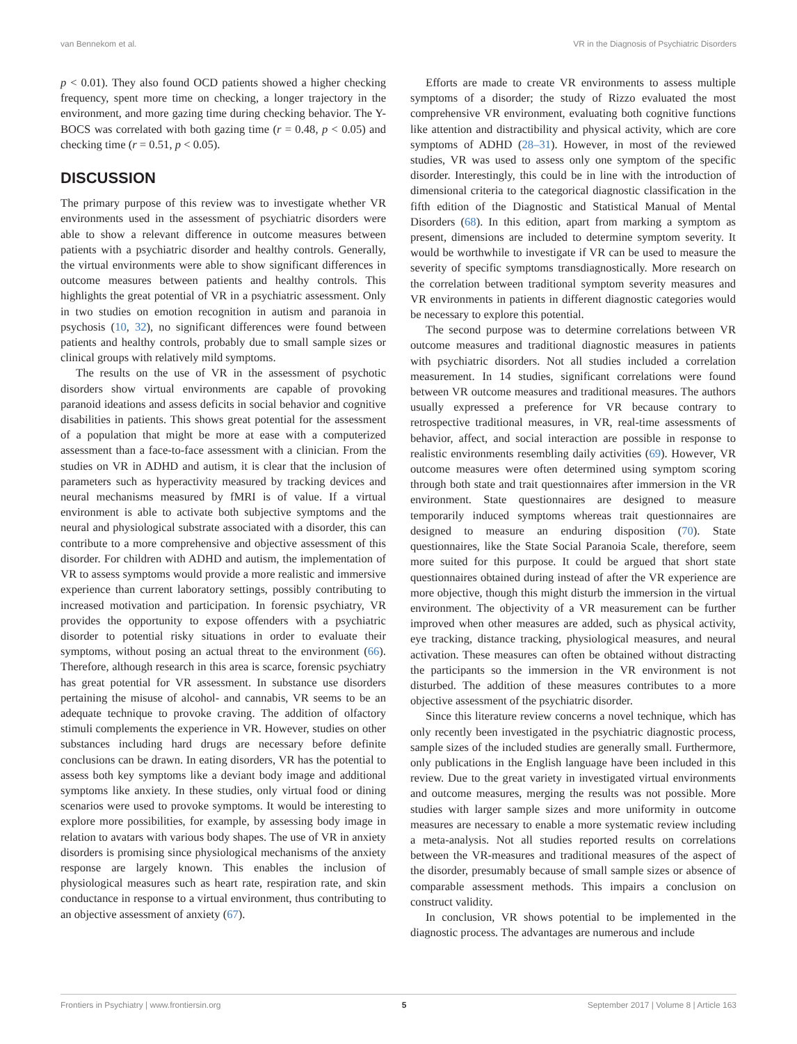van Bennekom et al. VR in the Diagnosis of Psychiatric Disorders
p < 0.01). They also found OCD patients showed a higher checking frequency, spent more time on checking, a longer trajectory in the environment, and more gazing time during checking behavior. The Y-BOCS was correlated with both gazing time (r = 0.48, p < 0.05) and checking time (r = 0.51, p < 0.05).
DISCUSSION
The primary purpose of this review was to investigate whether VR environments used in the assessment of psychiatric disorders were able to show a relevant difference in outcome measures between patients with a psychiatric disorder and healthy controls. Generally, the virtual environments were able to show significant differences in outcome measures between patients and healthy controls. This highlights the great potential of VR in a psychiatric assessment. Only in two studies on emotion recognition in autism and paranoia in psychosis (10, 32), no significant differences were found between patients and healthy controls, probably due to small sample sizes or clinical groups with relatively mild symptoms.
The results on the use of VR in the assessment of psychotic disorders show virtual environments are capable of provoking paranoid ideations and assess deficits in social behavior and cognitive disabilities in patients. This shows great potential for the assessment of a population that might be more at ease with a computerized assessment than a face-to-face assessment with a clinician. From the studies on VR in ADHD and autism, it is clear that the inclusion of parameters such as hyperactivity measured by tracking devices and neural mechanisms measured by fMRI is of value. If a virtual environment is able to activate both subjective symptoms and the neural and physiological substrate associated with a disorder, this can contribute to a more comprehensive and objective assessment of this disorder. For children with ADHD and autism, the implementation of VR to assess symptoms would provide a more realistic and immersive experience than current laboratory settings, possibly contributing to increased motivation and participation. In forensic psychiatry, VR provides the opportunity to expose offenders with a psychiatric disorder to potential risky situations in order to evaluate their symptoms, without posing an actual threat to the environment (66). Therefore, although research in this area is scarce, forensic psychiatry has great potential for VR assessment. In substance use disorders pertaining the misuse of alcohol- and cannabis, VR seems to be an adequate technique to provoke craving. The addition of olfactory stimuli complements the experience in VR. However, studies on other substances including hard drugs are necessary before definite conclusions can be drawn. In eating disorders, VR has the potential to assess both key symptoms like a deviant body image and additional symptoms like anxiety. In these studies, only virtual food or dining scenarios were used to provoke symptoms. It would be interesting to explore more possibilities, for example, by assessing body image in relation to avatars with various body shapes. The use of VR in anxiety disorders is promising since physiological mechanisms of the anxiety response are largely known. This enables the inclusion of physiological measures such as heart rate, respiration rate, and skin conductance in response to a virtual environment, thus contributing to an objective assessment of anxiety (67).
Efforts are made to create VR environments to assess multiple symptoms of a disorder; the study of Rizzo evaluated the most comprehensive VR environment, evaluating both cognitive functions like attention and distractibility and physical activity, which are core symptoms of ADHD (28–31). However, in most of the reviewed studies, VR was used to assess only one symptom of the specific disorder. Interestingly, this could be in line with the introduction of dimensional criteria to the categorical diagnostic classification in the fifth edition of the Diagnostic and Statistical Manual of Mental Disorders (68). In this edition, apart from marking a symptom as present, dimensions are included to determine symptom severity. It would be worthwhile to investigate if VR can be used to measure the severity of specific symptoms transdiagnostically. More research on the correlation between traditional symptom severity measures and VR environments in patients in different diagnostic categories would be necessary to explore this potential.
The second purpose was to determine correlations between VR outcome measures and traditional diagnostic measures in patients with psychiatric disorders. Not all studies included a correlation measurement. In 14 studies, significant correlations were found between VR outcome measures and traditional measures. The authors usually expressed a preference for VR because contrary to retrospective traditional measures, in VR, real-time assessments of behavior, affect, and social interaction are possible in response to realistic environments resembling daily activities (69). However, VR outcome measures were often determined using symptom scoring through both state and trait questionnaires after immersion in the VR environment. State questionnaires are designed to measure temporarily induced symptoms whereas trait questionnaires are designed to measure an enduring disposition (70). State questionnaires, like the State Social Paranoia Scale, therefore, seem more suited for this purpose. It could be argued that short state questionnaires obtained during instead of after the VR experience are more objective, though this might disturb the immersion in the virtual environment. The objectivity of a VR measurement can be further improved when other measures are added, such as physical activity, eye tracking, distance tracking, physiological measures, and neural activation. These measures can often be obtained without distracting the participants so the immersion in the VR environment is not disturbed. The addition of these measures contributes to a more objective assessment of the psychiatric disorder.
Since this literature review concerns a novel technique, which has only recently been investigated in the psychiatric diagnostic process, sample sizes of the included studies are generally small. Furthermore, only publications in the English language have been included in this review. Due to the great variety in investigated virtual environments and outcome measures, merging the results was not possible. More studies with larger sample sizes and more uniformity in outcome measures are necessary to enable a more systematic review including a meta-analysis. Not all studies reported results on correlations between the VR-measures and traditional measures of the aspect of the disorder, presumably because of small sample sizes or absence of comparable assessment methods. This impairs a conclusion on construct validity.
In conclusion, VR shows potential to be implemented in the diagnostic process. The advantages are numerous and include
Frontiers in Psychiatry | www.frontiersin.org 5 September 2017 | Volume 8 | Article 163